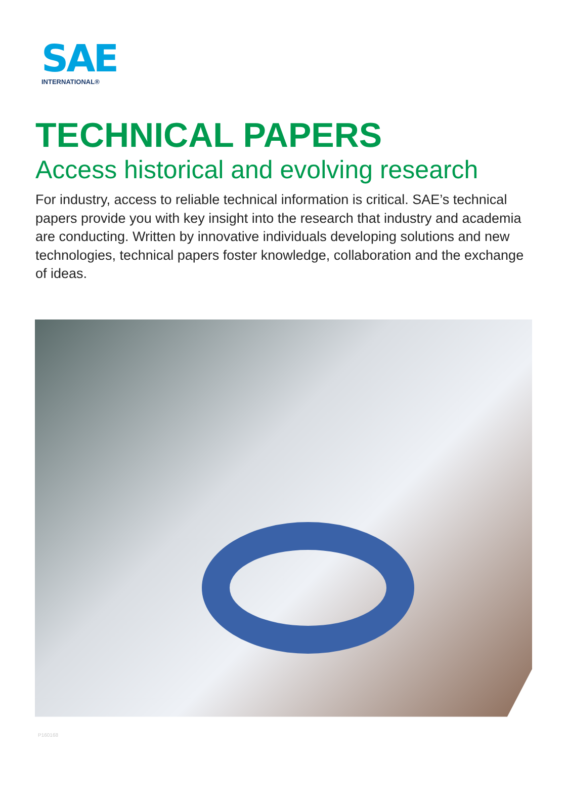SAE
INTERNATIONAL®
TECHNICAL PAPERS
Access historical and evolving research
For industry, access to reliable technical information is critical. SAE’s technical papers provide you with key insight into the research that industry and academia are conducting. Written by innovative individuals developing solutions and new technologies, technical papers foster knowledge, collaboration and the exchange of ideas.
P160168